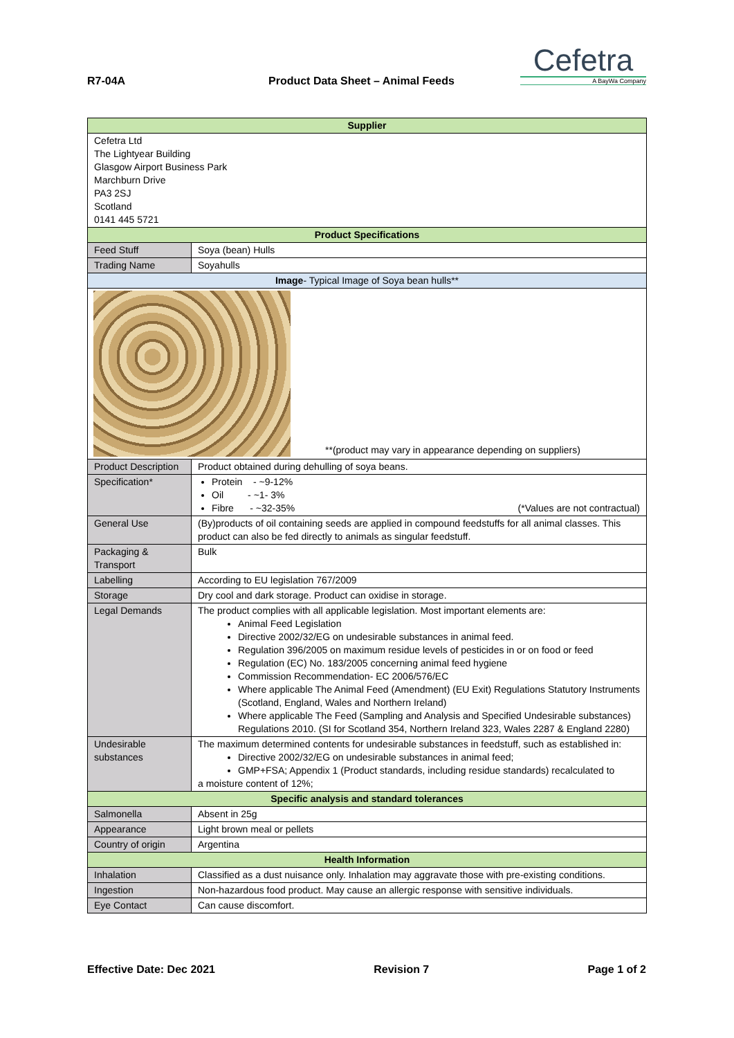R7-04A Product Data Sheet – Animal Feeds
Cefetra
A BayWa Company
| Supplier | | |
| Cefetra Ltd The Lightyear Building Glasgow Airport Business Park Marchburn Drive PA3 2SJ Scotland 0141 445 5721 | | |
| Product Specifications | | |
| Feed Stuff | Soya (bean) Hulls | |
| Trading Name | Soyahulls | |
| Image - Typical Image of Soya bean hulls** | | |
| **(product may vary in appearance depending on suppliers) | | |
| Product Description | | Product obtained during dehulling of soya beans. |
| Specification* | | Protein - ~9-12% Oil - ~1- 3% Fibre - ~32-35% (*Values are not contractual) |
| General Use | | (By)products of oil containing seeds are applied in compound feedstuffs for all animal classes. This product can also be fed directly to animals as singular feedstuff. |
| Packaging & Transport | | Bulk |
| Labelling | | According to EU legislation 767/2009 |
| Storage | | Dry cool and dark storage. Product can oxidise in storage. |
| Legal Demands | | The product complies with all applicable legislation. Most important elements are: Animal Feed Legislation Directive 2002/32/EG on undesirable substances in animal feed. Regulation 396/2005 on maximum residue levels of pesticides in or on food or feed Regulation (EC) No. 183/2005 concerning animal feed hygiene Commission Recommendation- EC 2006/576/EC Where applicable The Animal Feed (Amendment) (EU Exit) Regulations Statutory Instruments (Scotland, England, Wales and Northern Ireland) Where applicable The Feed (Sampling and Analysis and Specified Undesirable substances) Regulations 2010. (SI for Scotland 354, Northern Ireland 323, Wales 2287 & England 2280) |
| Undesirable substances | | The maximum determined contents for undesirable substances in feedstuff, such as established in: Directive 2002/32/EG on undesirable substances in animal feed; GMP+FSA; Appendix 1 (Product standards, including residue standards) recalculated to a moisture content of 12%; |
| Specific analysis and standard tolerances | | |
| Salmonella | | Absent in 25g |
| Appearance | | Light brown meal or pellets |
| Country of origin | | Argentina |
| Health Information | | |
| Inhalation | | Classified as a dust nuisance only. Inhalation may aggravate those with pre-existing conditions. |
| Ingestion | | Non-hazardous food product. May cause an allergic response with sensitive individuals. |
| Eye Contact | | Can cause discomfort. |
Effective Date: Dec 2021 Revision 7 Page 1 of 2